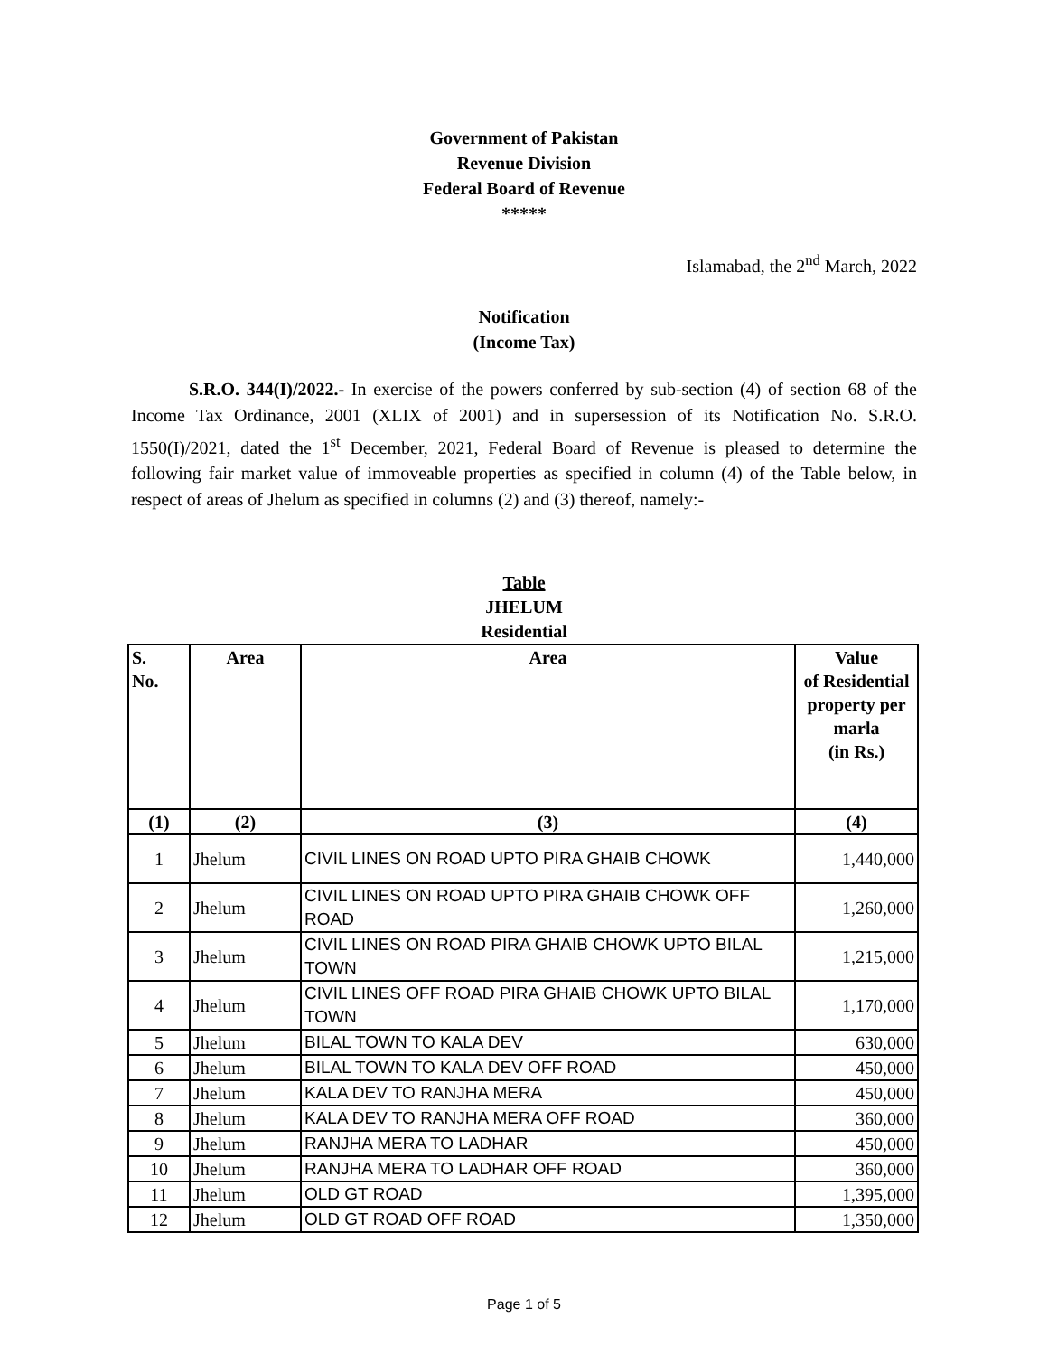Government of Pakistan
Revenue Division
Federal Board of Revenue
*****
Islamabad, the 2<sup>nd</sup> March, 2022
Notification
(Income Tax)
S.R.O. 344(I)/2022.- In exercise of the powers conferred by sub-section (4) of section 68 of the Income Tax Ordinance, 2001 (XLIX of 2001) and in supersession of its Notification No. S.R.O. 1550(I)/2021, dated the 1<sup>st</sup> December, 2021, Federal Board of Revenue is pleased to determine the following fair market value of immoveable properties as specified in column (4) of the Table below, in respect of areas of Jhelum as specified in columns (2) and (3) thereof, namely:-
Table
JHELUM
Residential
| S. No. | Area | Area | Value of Residential property per marla (in Rs.) |
| --- | --- | --- | --- |
| (1) | (2) | (3) | (4) |
| 1 | Jhelum | CIVIL LINES ON ROAD UPTO PIRA GHAIB CHOWK | 1,440,000 |
| 2 | Jhelum | CIVIL LINES ON ROAD UPTO PIRA GHAIB CHOWK OFF ROAD | 1,260,000 |
| 3 | Jhelum | CIVIL LINES ON ROAD PIRA GHAIB CHOWK UPTO BILAL TOWN | 1,215,000 |
| 4 | Jhelum | CIVIL LINES OFF ROAD PIRA GHAIB CHOWK UPTO BILAL TOWN | 1,170,000 |
| 5 | Jhelum | BILAL TOWN TO KALA DEV | 630,000 |
| 6 | Jhelum | BILAL TOWN TO KALA DEV OFF ROAD | 450,000 |
| 7 | Jhelum | KALA DEV TO RANJHA MERA | 450,000 |
| 8 | Jhelum | KALA DEV TO RANJHA MERA OFF ROAD | 360,000 |
| 9 | Jhelum | RANJHA MERA TO LADHAR | 450,000 |
| 10 | Jhelum | RANJHA MERA TO LADHAR OFF ROAD | 360,000 |
| 11 | Jhelum | OLD GT ROAD | 1,395,000 |
| 12 | Jhelum | OLD GT ROAD OFF ROAD | 1,350,000 |
Page 1 of 5